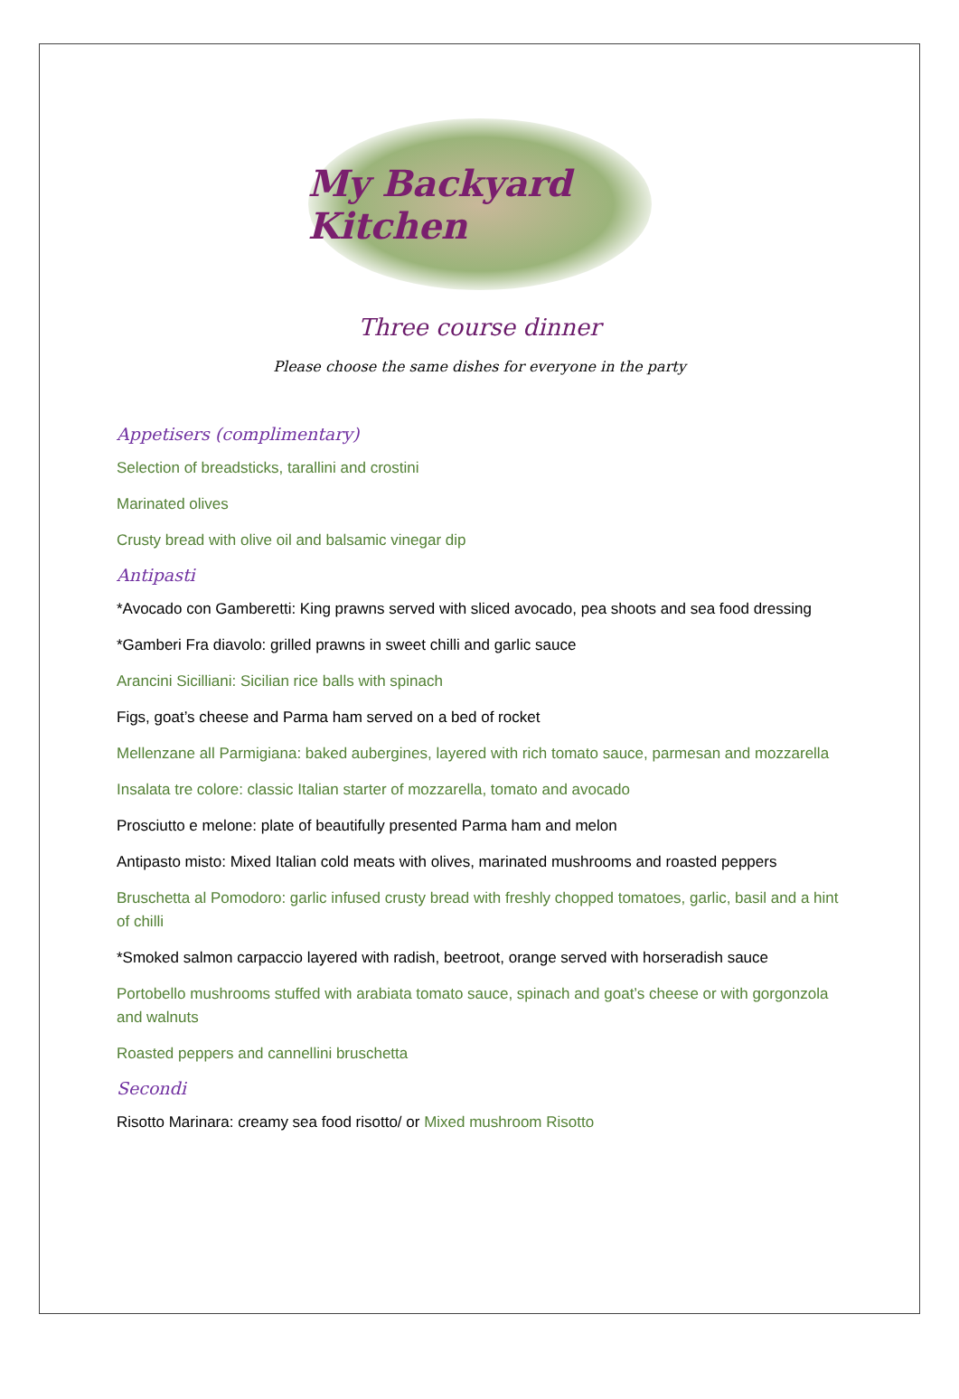My Backyard Kitchen
Three course dinner
Please choose the same dishes for everyone in the party
Appetisers (complimentary)
Selection of breadsticks, tarallini and crostini
Marinated olives
Crusty bread with olive oil and balsamic vinegar dip
Antipasti
*Avocado con Gamberetti: King prawns served with sliced avocado, pea shoots and sea food dressing
*Gamberi Fra diavolo: grilled prawns in sweet chilli and garlic sauce
Arancini Sicilliani: Sicilian rice balls with spinach
Figs, goat’s cheese and Parma ham served on a bed of rocket
Mellenzane all Parmigiana: baked aubergines, layered with rich tomato sauce, parmesan and mozzarella
Insalata tre colore: classic Italian starter of mozzarella, tomato and avocado
Prosciutto e melone: plate of beautifully presented Parma ham and melon
Antipasto misto: Mixed Italian cold meats with olives, marinated mushrooms and roasted peppers
Bruschetta al Pomodoro: garlic infused crusty bread with freshly chopped tomatoes, garlic, basil and a hint of chilli
*Smoked salmon carpaccio layered with radish, beetroot, orange served with horseradish sauce
Portobello mushrooms stuffed with arabiata tomato sauce, spinach and goat’s cheese or with gorgonzola and walnuts
Roasted peppers and cannellini bruschetta
Secondi
Risotto Marinara: creamy sea food risotto/ or Mixed mushroom Risotto